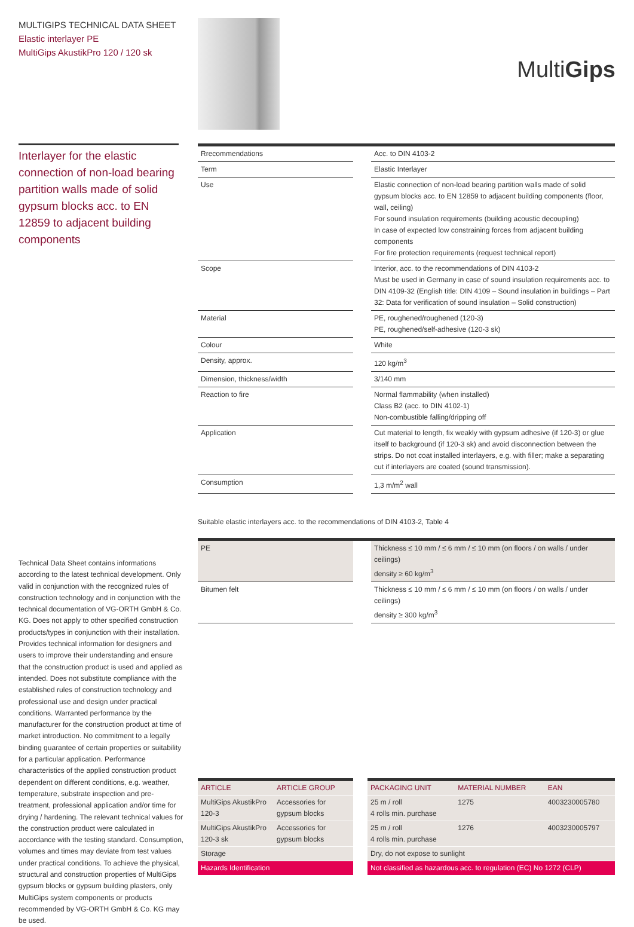MULTIGIPS TECHNICAL DATA SHEET
Elastic interlayer PE
MultiGips AkustikPro 120 / 120 sk
MultiGips
Interlayer for the elastic connection of non-load bearing partition walls made of solid gypsum blocks acc. to EN 12859 to adjacent building components
| Rrecommendations | | Acc. to DIN 4103-2 |
| Term | | Elastic Interlayer |
| Use | | Elastic connection of non-load bearing partition walls made of solid gypsum blocks acc. to EN 12859 to adjacent building components (floor, wall, ceiling) For sound insulation requirements (building acoustic decoupling) In case of expected low constraining forces from adjacent building components For fire protection requirements (request technical report) |
| Scope | | Interior, acc. to the recommendations of DIN 4103-2 Must be used in Germany in case of sound insulation requirements acc. to DIN 4109-32 (English title: DIN 4109 – Sound insulation in buildings – Part 32: Data for verification of sound insulation – Solid construction) |
| Material | | PE, roughened/roughened (120-3) PE, roughened/self-adhesive (120-3 sk) |
| Colour | | White |
| Density, approx. | | 120 kg/m<sup>3</sup> |
| Dimension, thickness/width | | 3/140 mm |
| Reaction to fire | | Normal flammability (when installed) Class B2 (acc. to DIN 4102-1) Non-combustible falling/dripping off |
| Application | | Cut material to length, fix weakly with gypsum adhesive (if 120-3) or glue itself to background (if 120-3 sk) and avoid disconnection between the strips. Do not coat installed interlayers, e.g. with filler; make a separating cut if interlayers are coated (sound transmission). |
| Consumption | | 1,3 m/m<sup>2</sup> wall |
Suitable elastic interlayers acc. to the recommendations of DIN 4103-2, Table 4
| PE | | Thickness ≤ 10 mm / ≤ 6 mm / ≤ 10 mm (on floors / on walls / under ceilings) density ≥ 60 kg/m<sup>3</sup> |
| Bitumen felt | | Thickness ≤ 10 mm / ≤ 6 mm / ≤ 10 mm (on floors / on walls / under ceilings) density ≥ 300 kg/m<sup>3</sup> |
Technical Data Sheet contains informations according to the latest technical development. Only valid in conjunction with the recognized rules of construction technology and in conjunction with the technical documentation of VG-ORTH GmbH & Co. KG. Does not apply to other specified construction products/types in conjunction with their installation. Provides technical information for designers and users to improve their understanding and ensure that the construction product is used and applied as intended. Does not substitute compliance with the established rules of construction technology and professional use and design under practical conditions. Warranted performance by the manufacturer for the construction product at time of market introduction. No commitment to a legally binding guarantee of certain properties or suitability for a particular application. Performance characteristics of the applied construction product dependent on different conditions, e.g. weather, temperature, substrate inspection and pre-treatment, professional application and/or time for drying / hardening. The relevant technical values for the construction product were calculated in accordance with the testing standard. Consumption, volumes and times may deviate from test values under practical conditions. To achieve the physical, structural and construction properties of MultiGips gypsum blocks or gypsum building plasters, only MultiGips system components or products recommended by VG-ORTH GmbH & Co. KG may be used.
| ARTICLE | ARTICLE GROUP |
| --- | --- |
| MultiGips AkustikPro 120-3 | Accessories for gypsum blocks |
| MultiGips AkustikPro 120-3 sk | Accessories for gypsum blocks |
| Storage | |
| Hazards Identification | |
| PACKAGING UNIT | MATERIAL NUMBER | EAN |
| --- | --- | --- |
| 25 m / roll 4 rolls min. purchase | 1275 | 4003230005780 |
| 25 m / roll 4 rolls min. purchase | 1276 | 4003230005797 |
| Dry, do not expose to sunlight | | |
| Not classified as hazardous acc. to regulation (EC) No 1272 (CLP) | | |